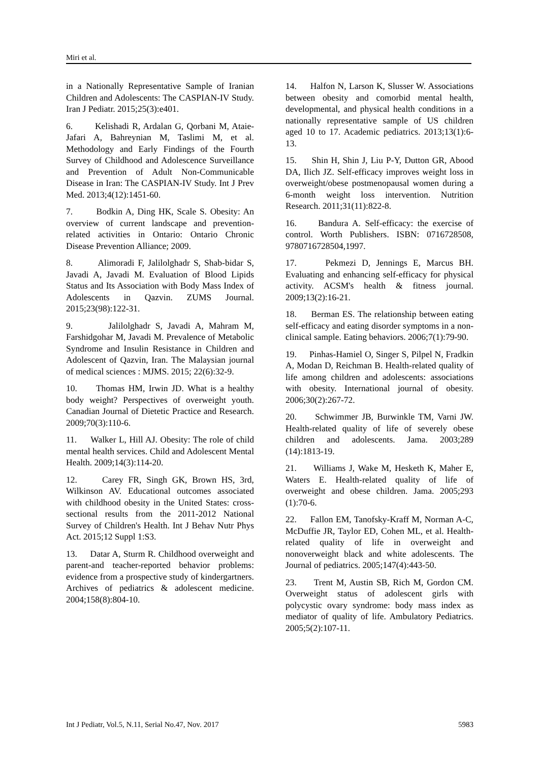Miri et al.
in a Nationally Representative Sample of Iranian Children and Adolescents: The CASPIAN-IV Study. Iran J Pediatr. 2015;25(3):e401.
6. Kelishadi R, Ardalan G, Qorbani M, Ataie-Jafari A, Bahreynian M, Taslimi M, et al. Methodology and Early Findings of the Fourth Survey of Childhood and Adolescence Surveillance and Prevention of Adult Non-Communicable Disease in Iran: The CASPIAN-IV Study. Int J Prev Med. 2013;4(12):1451-60.
7. Bodkin A, Ding HK, Scale S. Obesity: An overview of current landscape and prevention-related activities in Ontario: Ontario Chronic Disease Prevention Alliance; 2009.
8. Alimoradi F, Jalilolghadr S, Shab-bidar S, Javadi A, Javadi M. Evaluation of Blood Lipids Status and Its Association with Body Mass Index of Adolescents in Qazvin. ZUMS Journal. 2015;23(98):122-31.
9. Jalilolghadr S, Javadi A, Mahram M, Farshidgohar M, Javadi M. Prevalence of Metabolic Syndrome and Insulin Resistance in Children and Adolescent of Qazvin, Iran. The Malaysian journal of medical sciences : MJMS. 2015; 22(6):32-9.
10. Thomas HM, Irwin JD. What is a healthy body weight? Perspectives of overweight youth. Canadian Journal of Dietetic Practice and Research. 2009;70(3):110-6.
11. Walker L, Hill AJ. Obesity: The role of child mental health services. Child and Adolescent Mental Health. 2009;14(3):114-20.
12. Carey FR, Singh GK, Brown HS, 3rd, Wilkinson AV. Educational outcomes associated with childhood obesity in the United States: cross-sectional results from the 2011-2012 National Survey of Children's Health. Int J Behav Nutr Phys Act. 2015;12 Suppl 1:S3.
13. Datar A, Sturm R. Childhood overweight and parent-and teacher-reported behavior problems: evidence from a prospective study of kindergartners. Archives of pediatrics & adolescent medicine. 2004;158(8):804-10.
14. Halfon N, Larson K, Slusser W. Associations between obesity and comorbid mental health, developmental, and physical health conditions in a nationally representative sample of US children aged 10 to 17. Academic pediatrics. 2013;13(1):6-13.
15. Shin H, Shin J, Liu P-Y, Dutton GR, Abood DA, Ilich JZ. Self-efficacy improves weight loss in overweight/obese postmenopausal women during a 6-month weight loss intervention. Nutrition Research. 2011;31(11):822-8.
16. Bandura A. Self-efficacy: the exercise of control. Worth Publishers. ISBN: 0716728508, 9780716728504,1997.
17. Pekmezi D, Jennings E, Marcus BH. Evaluating and enhancing self-efficacy for physical activity. ACSM's health & fitness journal. 2009;13(2):16-21.
18. Berman ES. The relationship between eating self-efficacy and eating disorder symptoms in a non-clinical sample. Eating behaviors. 2006;7(1):79-90.
19. Pinhas-Hamiel O, Singer S, Pilpel N, Fradkin A, Modan D, Reichman B. Health-related quality of life among children and adolescents: associations with obesity. International journal of obesity. 2006;30(2):267-72.
20. Schwimmer JB, Burwinkle TM, Varni JW. Health-related quality of life of severely obese children and adolescents. Jama. 2003;289 (14):1813-19.
21. Williams J, Wake M, Hesketh K, Maher E, Waters E. Health-related quality of life of overweight and obese children. Jama. 2005;293 (1):70-6.
22. Fallon EM, Tanofsky-Kraff M, Norman A-C, McDuffie JR, Taylor ED, Cohen ML, et al. Health-related quality of life in overweight and nonoverweight black and white adolescents. The Journal of pediatrics. 2005;147(4):443-50.
23. Trent M, Austin SB, Rich M, Gordon CM. Overweight status of adolescent girls with polycystic ovary syndrome: body mass index as mediator of quality of life. Ambulatory Pediatrics. 2005;5(2):107-11.
Int J Pediatr, Vol.5, N.11, Serial No.47, Nov. 2017 5983